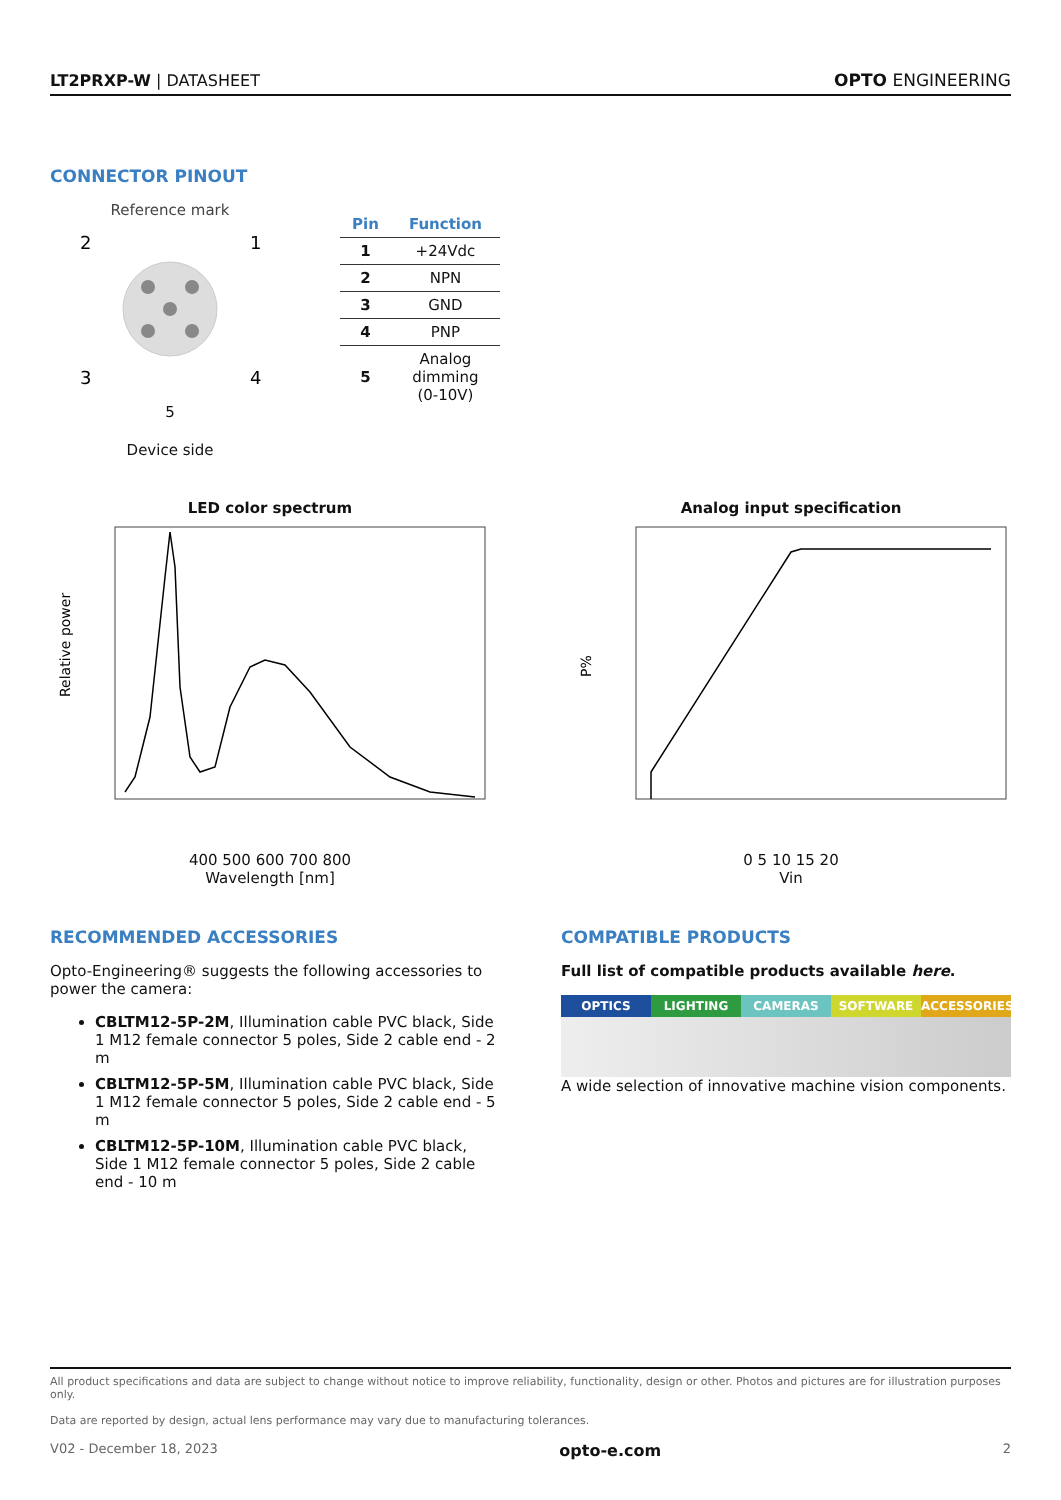LT2PRXP-W | DATASHEET
OPTO ENGINEERING
CONNECTOR PINOUT
Reference mark
2
1
3
4
5
Device side
| Pin | Function |
| --- | --- |
| 1 | +24Vdc |
| 2 | NPN |
| 3 | GND |
| 4 | PNP |
| 5 | Analog dimming (0-10V) |
LED color spectrum
Relative power
400 500 600 700 800
Wavelength [nm]
Analog input specification
P%
0 5 10 15 20
Vin
RECOMMENDED ACCESSORIES
Opto-Engineering® suggests the following accessories to power the camera:
CBLTM12-5P-2M, Illumination cable PVC black, Side 1 M12 female connector 5 poles, Side 2 cable end - 2 m
CBLTM12-5P-5M, Illumination cable PVC black, Side 1 M12 female connector 5 poles, Side 2 cable end - 5 m
CBLTM12-5P-10M, Illumination cable PVC black, Side 1 M12 female connector 5 poles, Side 2 cable end - 10 m
COMPATIBLE PRODUCTS
Full list of compatible products available here.
OPTICS LIGHTING CAMERAS SOFTWARE ACCESSORIES
A wide selection of innovative machine vision components.
All product specifications and data are subject to change without notice to improve reliability, functionality, design or other. Photos and pictures are for illustration purposes only.
Data are reported by design, actual lens performance may vary due to manufacturing tolerances.
V02 - December 18, 2023 opto-e.com 2